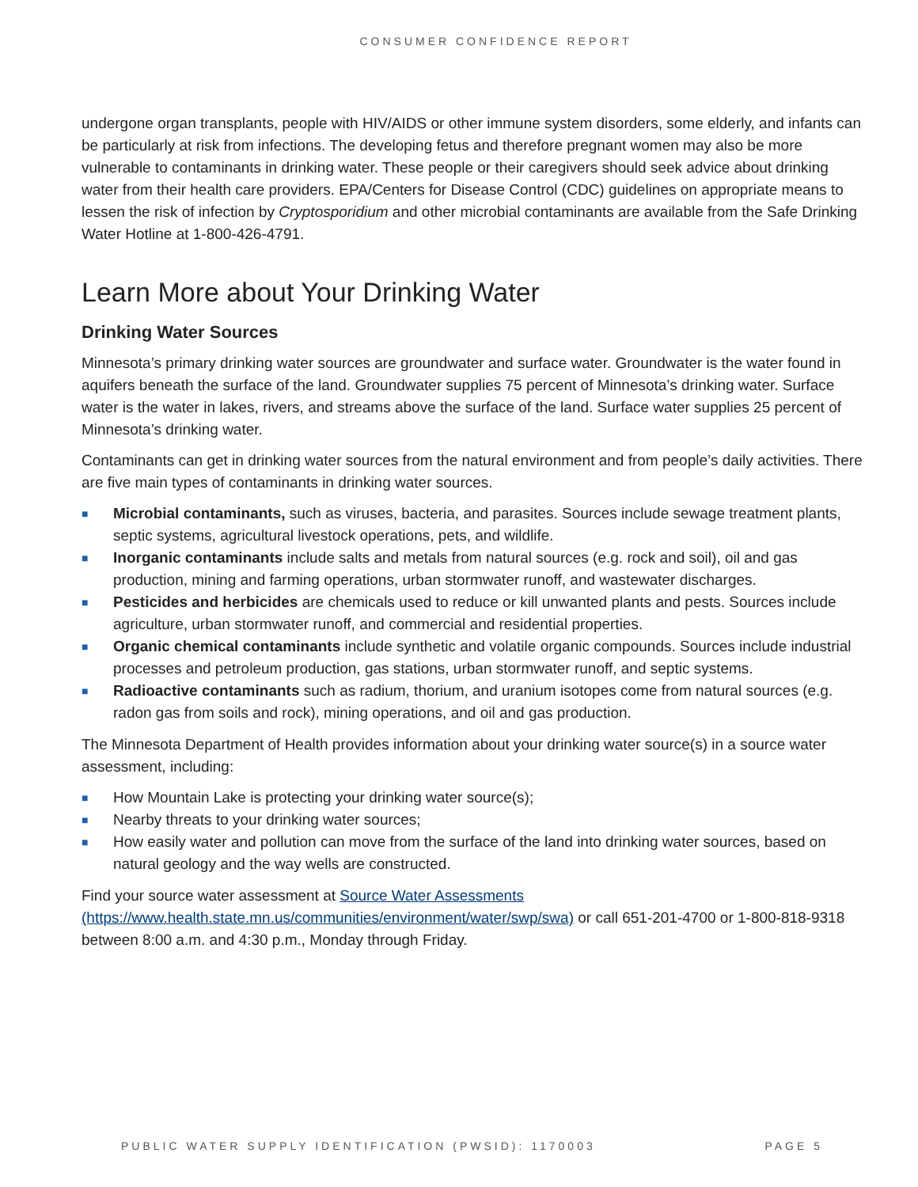CONSUMER CONFIDENCE REPORT
undergone organ transplants, people with HIV/AIDS or other immune system disorders, some elderly, and infants can be particularly at risk from infections. The developing fetus and therefore pregnant women may also be more vulnerable to contaminants in drinking water. These people or their caregivers should seek advice about drinking water from their health care providers. EPA/Centers for Disease Control (CDC) guidelines on appropriate means to lessen the risk of infection by Cryptosporidium and other microbial contaminants are available from the Safe Drinking Water Hotline at 1-800-426-4791.
Learn More about Your Drinking Water
Drinking Water Sources
Minnesota’s primary drinking water sources are groundwater and surface water. Groundwater is the water found in aquifers beneath the surface of the land. Groundwater supplies 75 percent of Minnesota’s drinking water. Surface water is the water in lakes, rivers, and streams above the surface of the land. Surface water supplies 25 percent of Minnesota’s drinking water.
Contaminants can get in drinking water sources from the natural environment and from people’s daily activities. There are five main types of contaminants in drinking water sources.
■ Microbial contaminants, such as viruses, bacteria, and parasites. Sources include sewage treatment plants, septic systems, agricultural livestock operations, pets, and wildlife.
■ Inorganic contaminants include salts and metals from natural sources (e.g. rock and soil), oil and gas production, mining and farming operations, urban stormwater runoff, and wastewater discharges.
■ Pesticides and herbicides are chemicals used to reduce or kill unwanted plants and pests. Sources include agriculture, urban stormwater runoff, and commercial and residential properties.
■ Organic chemical contaminants include synthetic and volatile organic compounds. Sources include industrial processes and petroleum production, gas stations, urban stormwater runoff, and septic systems.
■ Radioactive contaminants such as radium, thorium, and uranium isotopes come from natural sources (e.g. radon gas from soils and rock), mining operations, and oil and gas production.
The Minnesota Department of Health provides information about your drinking water source(s) in a source water assessment, including:
■ How Mountain Lake is protecting your drinking water source(s);
■ Nearby threats to your drinking water sources;
■ How easily water and pollution can move from the surface of the land into drinking water sources, based on natural geology and the way wells are constructed.
Find your source water assessment at Source Water Assessments
(https://www.health.state.mn.us/communities/environment/water/swp/swa) or call 651-201-4700 or 1-800-818-9318 between 8:00 a.m. and 4:30 p.m., Monday through Friday.
PUBLIC WATER SUPPLY IDENTIFICATION (PWSID): 1170003 PAGE 5